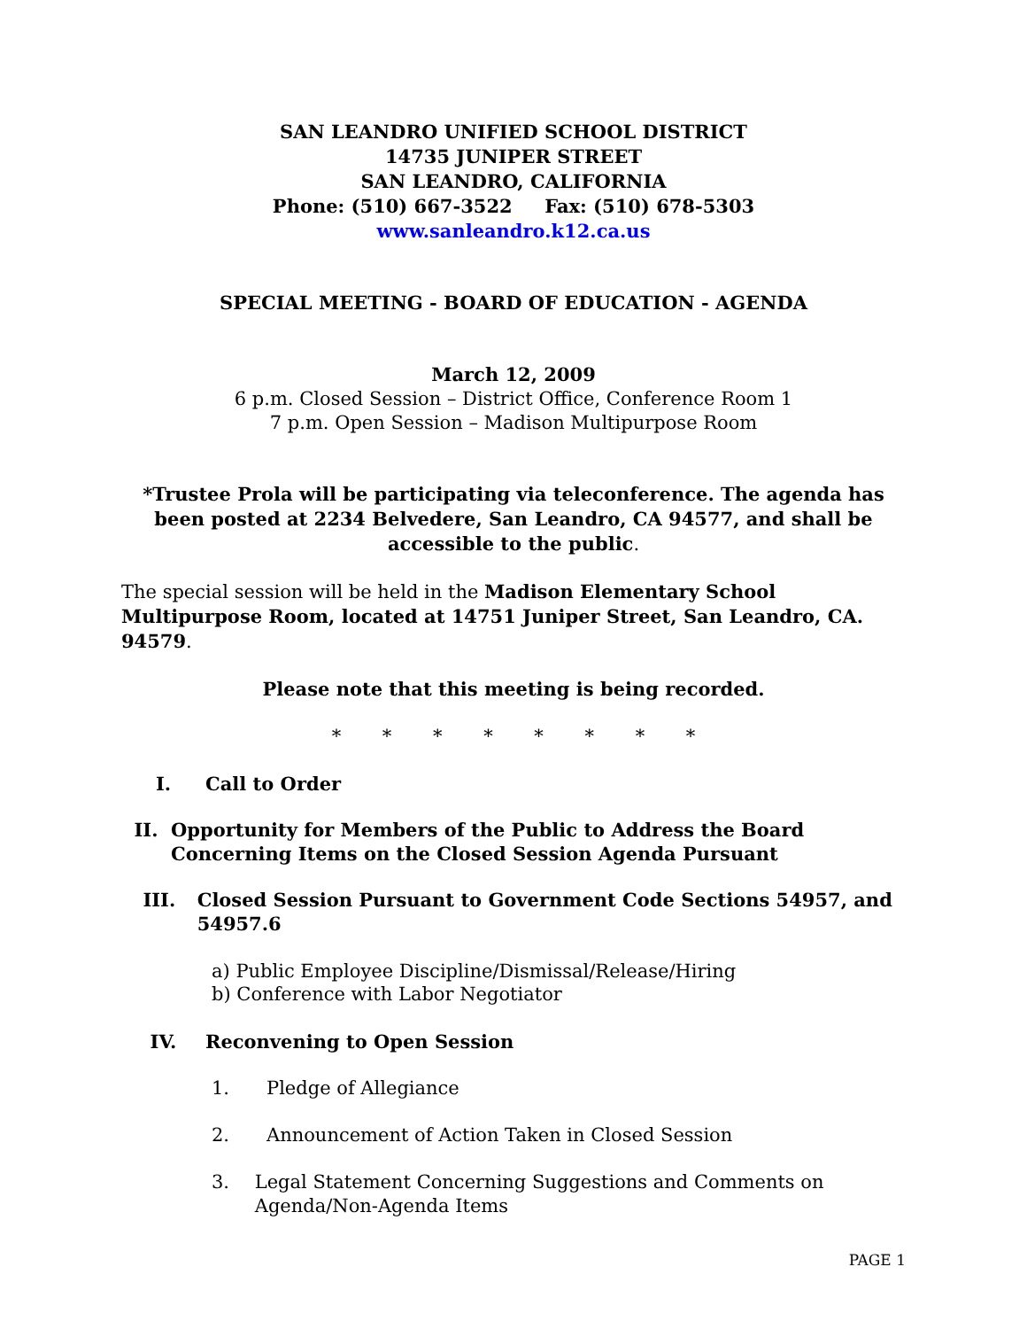SAN LEANDRO UNIFIED SCHOOL DISTRICT
14735 JUNIPER STREET
SAN LEANDRO, CALIFORNIA
Phone: (510) 667-3522 Fax: (510) 678-5303
www.sanleandro.k12.ca.us
SPECIAL MEETING - BOARD OF EDUCATION - AGENDA
March 12, 2009
6 p.m. Closed Session – District Office, Conference Room 1
7 p.m. Open Session – Madison Multipurpose Room
*Trustee Prola will be participating via teleconference. The agenda has been posted at 2234 Belvedere, San Leandro, CA 94577, and shall be accessible to the public.
The special session will be held in the Madison Elementary School Multipurpose Room, located at 14751 Juniper Street, San Leandro, CA. 94579.
Please note that this meeting is being recorded.
* * * * * * * *
I. Call to Order
II. Opportunity for Members of the Public to Address the Board Concerning Items on the Closed Session Agenda Pursuant
III. Closed Session Pursuant to Government Code Sections 54957, and 54957.6
a) Public Employee Discipline/Dismissal/Release/Hiring
b) Conference with Labor Negotiator
IV. Reconvening to Open Session
1. Pledge of Allegiance
2. Announcement of Action Taken in Closed Session
3. Legal Statement Concerning Suggestions and Comments on Agenda/Non-Agenda Items
PAGE 1